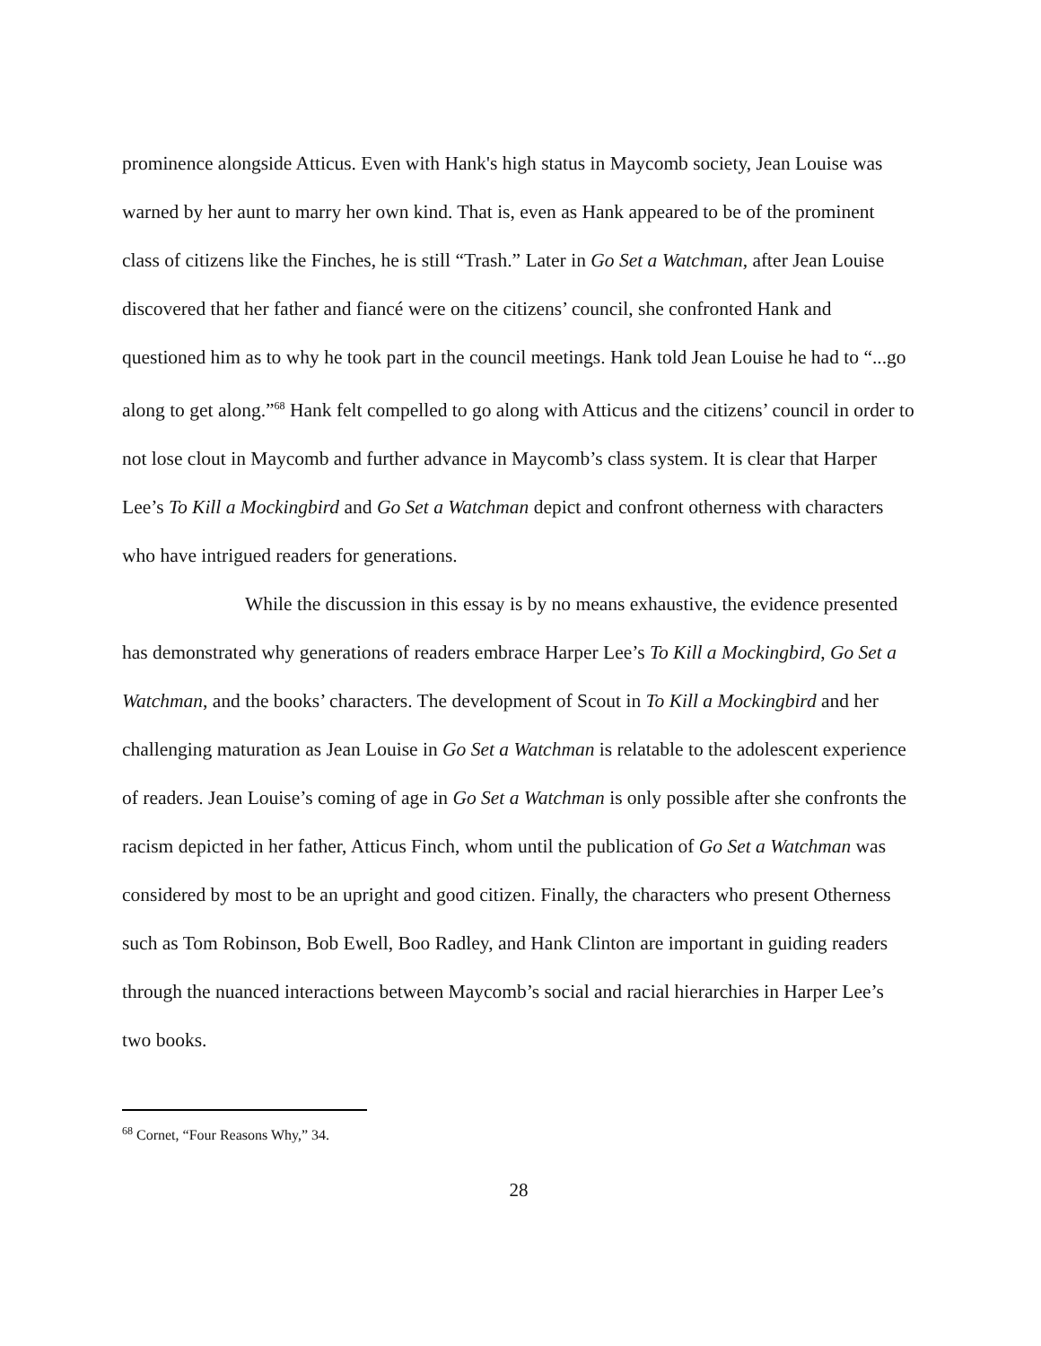prominence alongside Atticus. Even with Hank's high status in Maycomb society, Jean Louise was warned by her aunt to marry her own kind. That is, even as Hank appeared to be of the prominent class of citizens like the Finches, he is still “Trash.” Later in Go Set a Watchman, after Jean Louise discovered that her father and fiancé were on the citizens’ council, she confronted Hank and questioned him as to why he took part in the council meetings. Hank told Jean Louise he had to “...go along to get along.”<sup>68</sup> Hank felt compelled to go along with Atticus and the citizens’ council in order to not lose clout in Maycomb and further advance in Maycomb’s class system. It is clear that Harper Lee’s To Kill a Mockingbird and Go Set a Watchman depict and confront otherness with characters who have intrigued readers for generations.
While the discussion in this essay is by no means exhaustive, the evidence presented has demonstrated why generations of readers embrace Harper Lee’s To Kill a Mockingbird, Go Set a Watchman, and the books’ characters. The development of Scout in To Kill a Mockingbird and her challenging maturation as Jean Louise in Go Set a Watchman is relatable to the adolescent experience of readers. Jean Louise’s coming of age in Go Set a Watchman is only possible after she confronts the racism depicted in her father, Atticus Finch, whom until the publication of Go Set a Watchman was considered by most to be an upright and good citizen. Finally, the characters who present Otherness such as Tom Robinson, Bob Ewell, Boo Radley, and Hank Clinton are important in guiding readers through the nuanced interactions between Maycomb’s social and racial hierarchies in Harper Lee’s two books.
<sup>68</sup> Cornet, “Four Reasons Why,” 34.
28